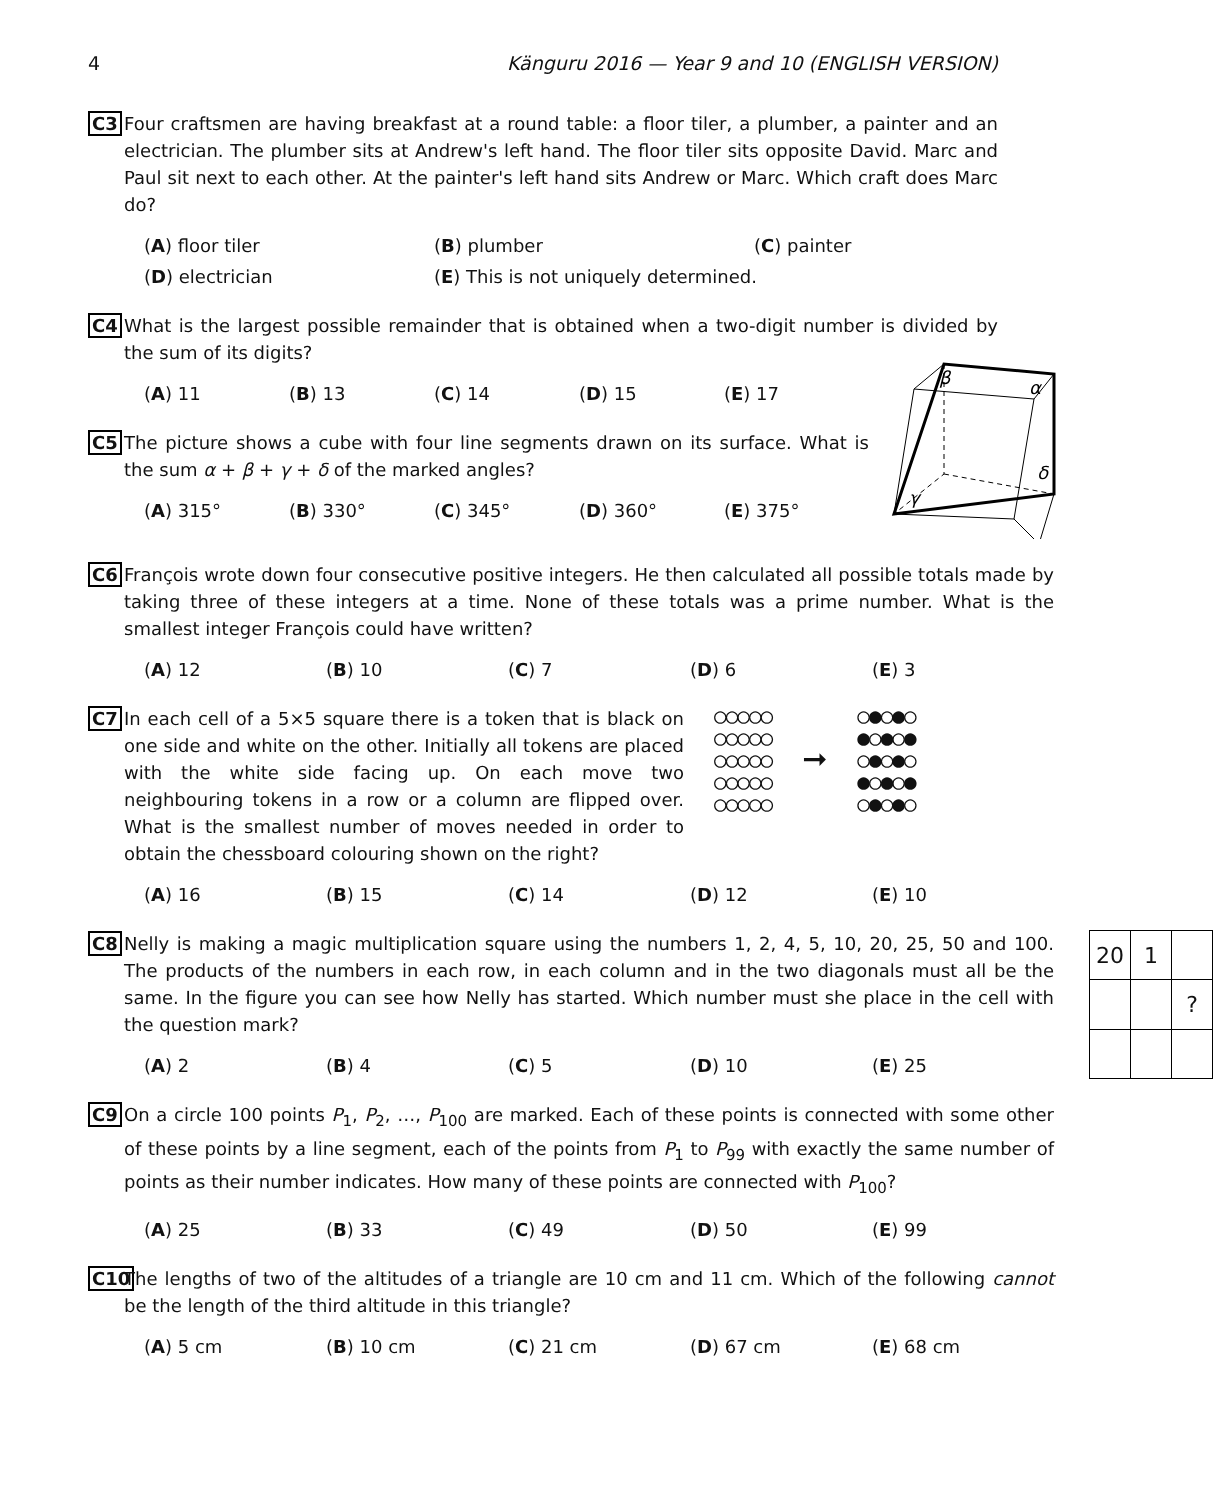4 Känguru 2016 — Year 9 and 10 (ENGLISH VERSION)
C3 Four craftsmen are having breakfast at a round table: a floor tiler, a plumber, a painter and an electrician. The plumber sits at Andrew's left hand. The floor tiler sits opposite David. Marc and Paul sit next to each other. At the painter's left hand sits Andrew or Marc. Which craft does Marc do?
(A) floor tiler (B) plumber (C) painter
(D) electrician (E) This is not uniquely determined.
C4 What is the largest possible remainder that is obtained when a two-digit number is divided by the sum of its digits?
(A) 11 (B) 13 (C) 14 (D) 15 (E) 17
C5 The picture shows a cube with four line segments drawn on its surface. What is the sum α + β + γ + δ of the marked angles?
(A) 315° (B) 330° (C) 345° (D) 360° (E) 375°
β
α
γ
δ
C6 François wrote down four consecutive positive integers. He then calculated all possible totals made by taking three of these integers at a time. None of these totals was a prime number. What is the smallest integer François could have written?
(A) 12 (B) 10 (C) 7 (D) 6 (E) 3
C7 In each cell of a 5×5 square there is a token that is black on one side and white on the other. Initially all tokens are placed with the white side facing up. On each move two neighbouring tokens in a row or a column are flipped over. What is the smallest number of moves needed in order to obtain the chessboard colouring shown on the right?
○○○○○
○○○○○
○○○○○
○○○○○
○○○○○
➞
○●○●○
●○●○●
○●○●○
●○●○●
○●○●○
(A) 16 (B) 15 (C) 14 (D) 12 (E) 10
C8 Nelly is making a magic multiplication square using the numbers 1, 2, 4, 5, 10, 20, 25, 50 and 100. The products of the numbers in each row, in each column and in the two diagonals must all be the same. In the figure you can see how Nelly has started. Which number must she place in the cell with the question mark?
(A) 2 (B) 4 (C) 5 (D) 10 (E) 25
| 20 | 1 | |
| | | ? |
C9 On a circle 100 points P<sub>1</sub>, P<sub>2</sub>, …, P<sub>100</sub> are marked. Each of these points is connected with some other of these points by a line segment, each of the points from P<sub>1</sub> to P<sub>99</sub> with exactly the same number of points as their number indicates. How many of these points are connected with P<sub>100</sub>?
(A) 25 (B) 33 (C) 49 (D) 50 (E) 99
C10 The lengths of two of the altitudes of a triangle are 10 cm and 11 cm. Which of the following cannot be the length of the third altitude in this triangle?
(A) 5 cm (B) 10 cm (C) 21 cm (D) 67 cm (E) 68 cm